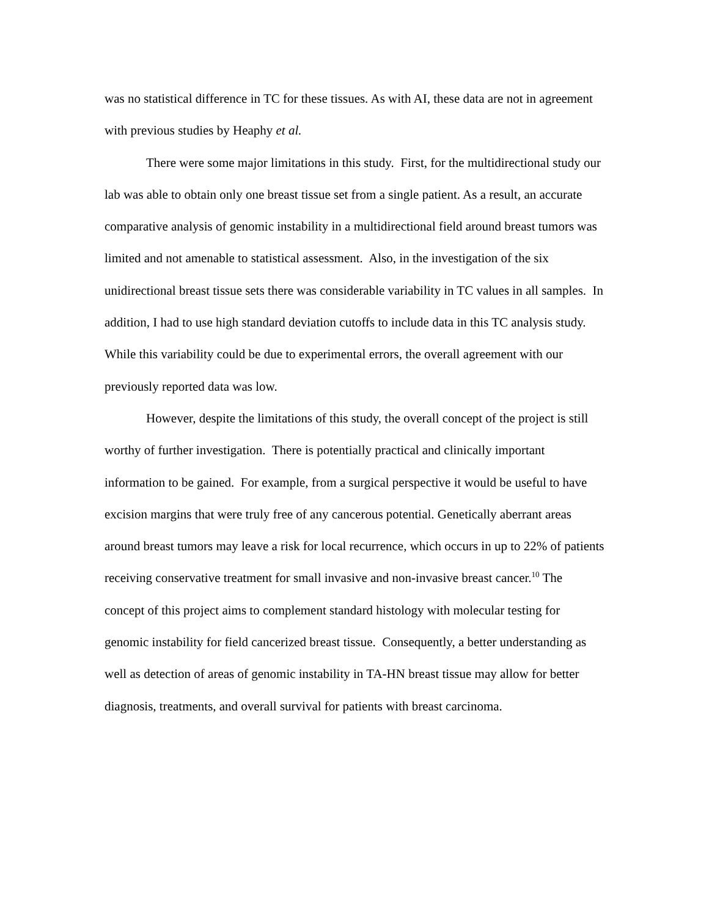was no statistical difference in TC for these tissues. As with AI, these data are not in agreement with previous studies by Heaphy et al.
There were some major limitations in this study. First, for the multidirectional study our lab was able to obtain only one breast tissue set from a single patient. As a result, an accurate comparative analysis of genomic instability in a multidirectional field around breast tumors was limited and not amenable to statistical assessment. Also, in the investigation of the six unidirectional breast tissue sets there was considerable variability in TC values in all samples. In addition, I had to use high standard deviation cutoffs to include data in this TC analysis study. While this variability could be due to experimental errors, the overall agreement with our previously reported data was low.
However, despite the limitations of this study, the overall concept of the project is still worthy of further investigation. There is potentially practical and clinically important information to be gained. For example, from a surgical perspective it would be useful to have excision margins that were truly free of any cancerous potential. Genetically aberrant areas around breast tumors may leave a risk for local recurrence, which occurs in up to 22% of patients receiving conservative treatment for small invasive and non-invasive breast cancer.<sup>10</sup> The concept of this project aims to complement standard histology with molecular testing for genomic instability for field cancerized breast tissue. Consequently, a better understanding as well as detection of areas of genomic instability in TA-HN breast tissue may allow for better diagnosis, treatments, and overall survival for patients with breast carcinoma.